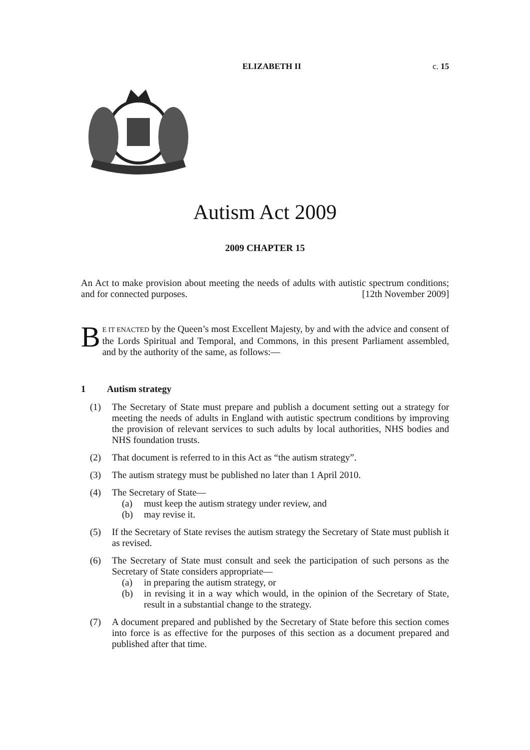ELIZABETH II c. 15
Autism Act 2009
2009 CHAPTER 15
An Act to make provision about meeting the needs of adults with autistic spectrum conditions; and for connected purposes. [12th November 2009]
BE IT ENACTED by the Queen’s most Excellent Majesty, by and with the advice and consent of the Lords Spiritual and Temporal, and Commons, in this present Parliament assembled, and by the authority of the same, as follows:—
1 Autism strategy
(1) The Secretary of State must prepare and publish a document setting out a strategy for meeting the needs of adults in England with autistic spectrum conditions by improving the provision of relevant services to such adults by local authorities, NHS bodies and NHS foundation trusts.
(2) That document is referred to in this Act as “the autism strategy”.
(3) The autism strategy must be published no later than 1 April 2010.
(4) The Secretary of State—
(a) must keep the autism strategy under review, and
(b) may revise it.
(5) If the Secretary of State revises the autism strategy the Secretary of State must publish it as revised.
(6) The Secretary of State must consult and seek the participation of such persons as the Secretary of State considers appropriate—
(a) in preparing the autism strategy, or
(b) in revising it in a way which would, in the opinion of the Secretary of State, result in a substantial change to the strategy.
(7) A document prepared and published by the Secretary of State before this section comes into force is as effective for the purposes of this section as a document prepared and published after that time.